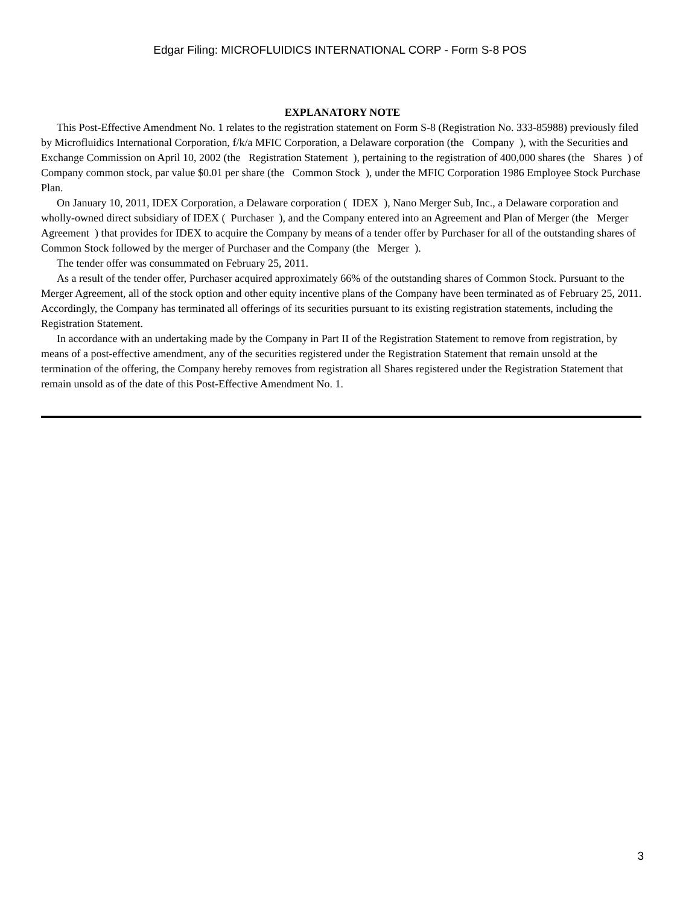Edgar Filing: MICROFLUIDICS INTERNATIONAL CORP - Form S-8 POS
EXPLANATORY NOTE
This Post-Effective Amendment No. 1 relates to the registration statement on Form S-8 (Registration No. 333-85988) previously filed by Microfluidics International Corporation, f/k/a MFIC Corporation, a Delaware corporation (the Company ), with the Securities and Exchange Commission on April 10, 2002 (the Registration Statement ), pertaining to the registration of 400,000 shares (the Shares ) of Company common stock, par value $0.01 per share (the Common Stock ), under the MFIC Corporation 1986 Employee Stock Purchase Plan.
On January 10, 2011, IDEX Corporation, a Delaware corporation ( IDEX ), Nano Merger Sub, Inc., a Delaware corporation and wholly-owned direct subsidiary of IDEX ( Purchaser ), and the Company entered into an Agreement and Plan of Merger (the Merger Agreement ) that provides for IDEX to acquire the Company by means of a tender offer by Purchaser for all of the outstanding shares of Common Stock followed by the merger of Purchaser and the Company (the Merger ).
The tender offer was consummated on February 25, 2011.
As a result of the tender offer, Purchaser acquired approximately 66% of the outstanding shares of Common Stock. Pursuant to the Merger Agreement, all of the stock option and other equity incentive plans of the Company have been terminated as of February 25, 2011. Accordingly, the Company has terminated all offerings of its securities pursuant to its existing registration statements, including the Registration Statement.
In accordance with an undertaking made by the Company in Part II of the Registration Statement to remove from registration, by means of a post-effective amendment, any of the securities registered under the Registration Statement that remain unsold at the termination of the offering, the Company hereby removes from registration all Shares registered under the Registration Statement that remain unsold as of the date of this Post-Effective Amendment No. 1.
3